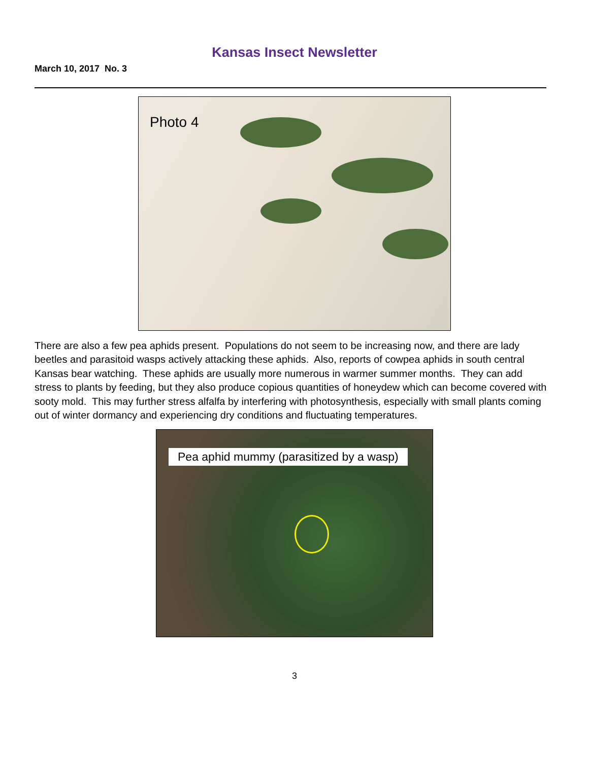Kansas Insect Newsletter
March 10, 2017 No. 3
Photo 4
There are also a few pea aphids present. Populations do not seem to be increasing now, and there are lady beetles and parasitoid wasps actively attacking these aphids. Also, reports of cowpea aphids in south central Kansas bear watching. These aphids are usually more numerous in warmer summer months. They can add stress to plants by feeding, but they also produce copious quantities of honeydew which can become covered with sooty mold. This may further stress alfalfa by interfering with photosynthesis, especially with small plants coming out of winter dormancy and experiencing dry conditions and fluctuating temperatures.
Pea aphid mummy (parasitized by a wasp)
3